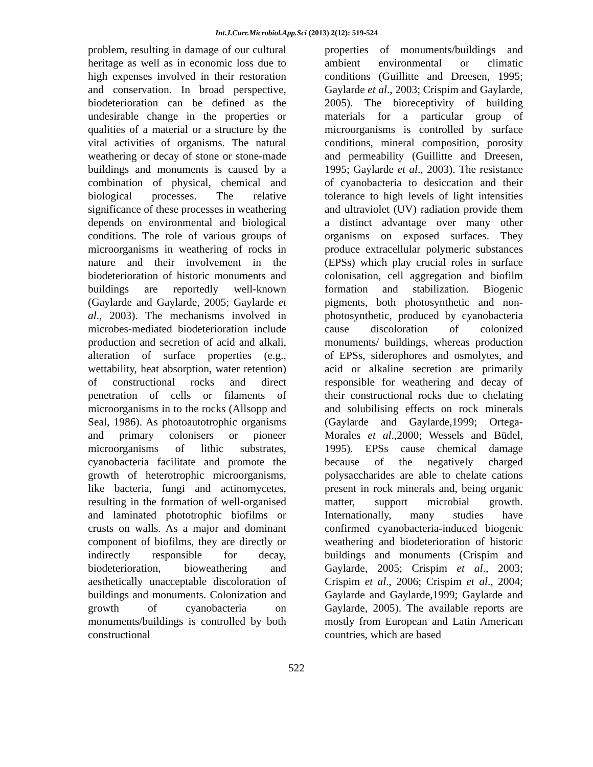Int.J.Curr.Microbiol.App.Sci (2013) 2(12): 519-524
problem, resulting in damage of our cultural heritage as well as in economic loss due to high expenses involved in their restoration and conservation. In broad perspective, biodeterioration can be defined as the undesirable change in the properties or qualities of a material or a structure by the vital activities of organisms. The natural weathering or decay of stone or stone-made buildings and monuments is caused by a combination of physical, chemical and biological processes. The relative significance of these processes in weathering depends on environmental and biological conditions. The role of various groups of microorganisms in weathering of rocks in nature and their involvement in the biodeterioration of historic monuments and buildings are reportedly well-known (Gaylarde and Gaylarde, 2005; Gaylarde et al., 2003). The mechanisms involved in microbes-mediated biodeterioration include production and secretion of acid and alkali, alteration of surface properties (e.g., wettability, heat absorption, water retention) of constructional rocks and direct penetration of cells or filaments of microorganisms in to the rocks (Allsopp and Seal, 1986). As photoautotrophic organisms and primary colonisers or pioneer microorganisms of lithic substrates, cyanobacteria facilitate and promote the growth of heterotrophic microorganisms, like bacteria, fungi and actinomycetes, resulting in the formation of well-organised and laminated phototrophic biofilms or crusts on walls. As a major and dominant component of biofilms, they are directly or indirectly responsible for decay, biodeterioration, bioweathering and aesthetically unacceptable discoloration of buildings and monuments. Colonization and growth of cyanobacteria on monuments/buildings is controlled by both constructional
properties of monuments/buildings and ambient environmental or climatic conditions (Guillitte and Dreesen, 1995; Gaylarde et al., 2003; Crispim and Gaylarde, 2005). The bioreceptivity of building materials for a particular group of microorganisms is controlled by surface conditions, mineral composition, porosity and permeability (Guillitte and Dreesen, 1995; Gaylarde et al., 2003). The resistance of cyanobacteria to desiccation and their tolerance to high levels of light intensities and ultraviolet (UV) radiation provide them a distinct advantage over many other organisms on exposed surfaces. They produce extracellular polymeric substances (EPSs) which play crucial roles in surface colonisation, cell aggregation and biofilm formation and stabilization. Biogenic pigments, both photosynthetic and non-photosynthetic, produced by cyanobacteria cause discoloration of colonized monuments/ buildings, whereas production of EPSs, siderophores and osmolytes, and acid or alkaline secretion are primarily responsible for weathering and decay of their constructional rocks due to chelating and solubilising effects on rock minerals (Gaylarde and Gaylarde,1999; Ortega-Morales et al.,2000; Wessels and Büdel, 1995). EPSs cause chemical damage because of the negatively charged polysaccharides are able to chelate cations present in rock minerals and, being organic matter, support microbial growth. Internationally, many studies have confirmed cyanobacteria-induced biogenic weathering and biodeterioration of historic buildings and monuments (Crispim and Gaylarde, 2005; Crispim et al., 2003; Crispim et al., 2006; Crispim et al., 2004; Gaylarde and Gaylarde,1999; Gaylarde and Gaylarde, 2005). The available reports are mostly from European and Latin American countries, which are based
522